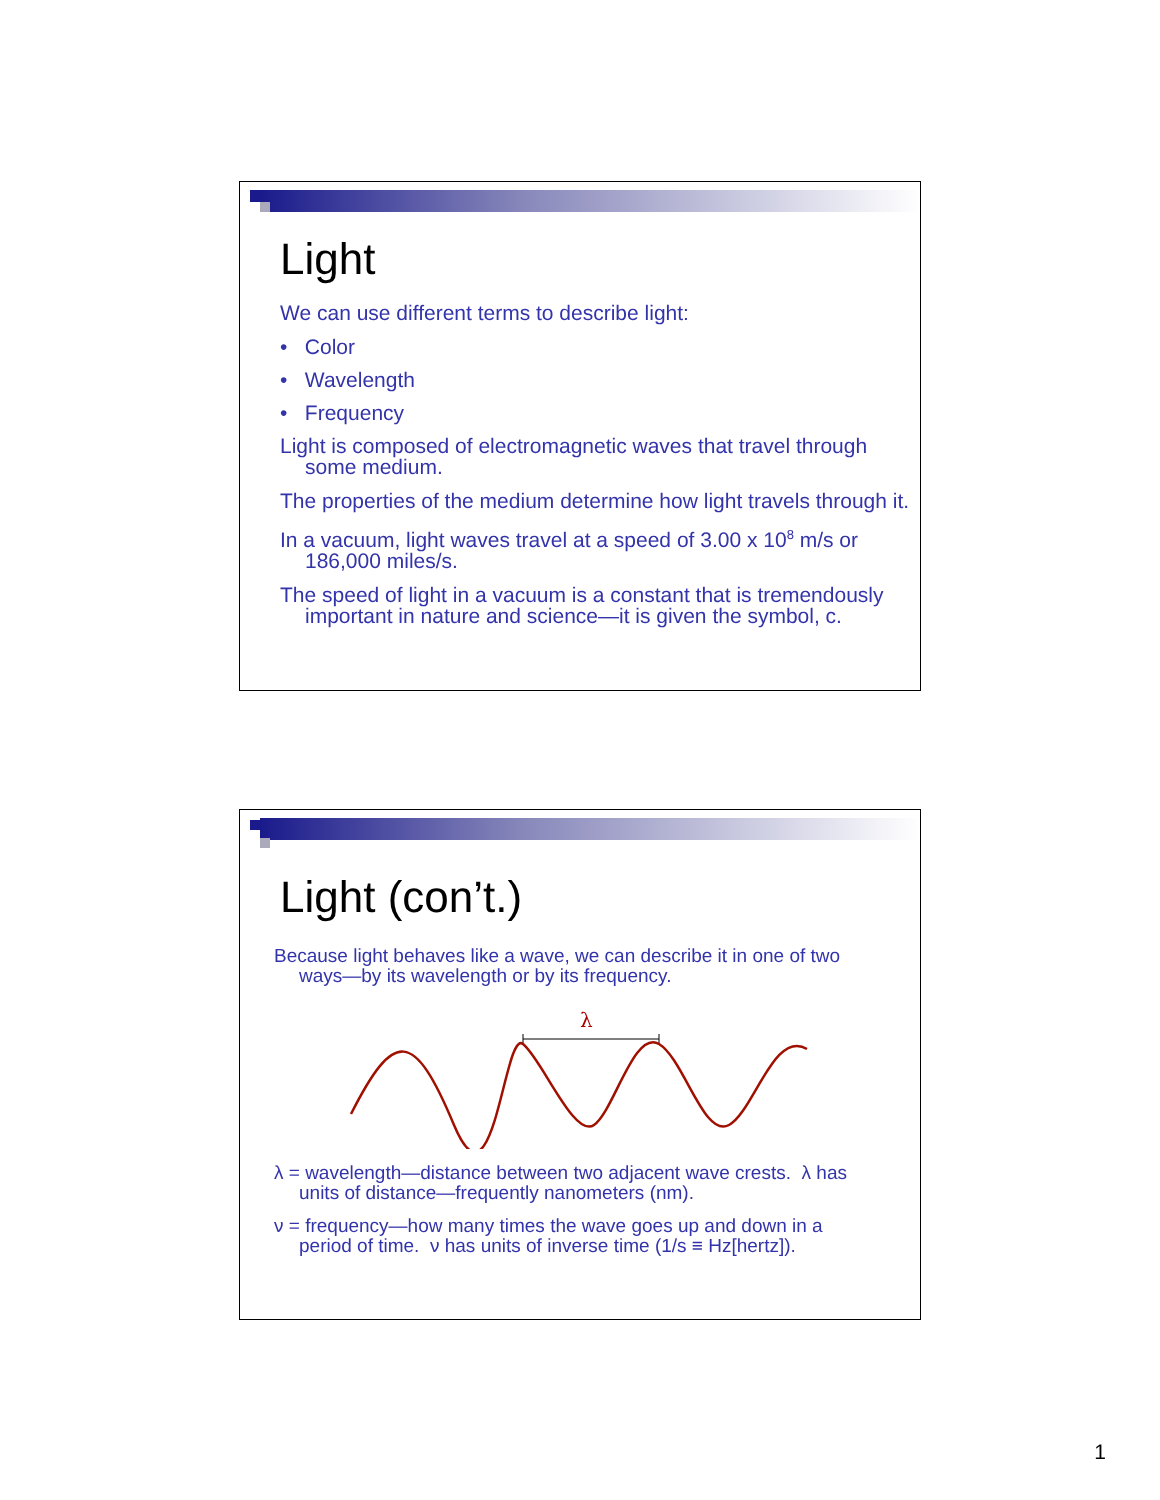Light
We can use different terms to describe light:
• Color
• Wavelength
• Frequency
Light is composed of electromagnetic waves that travel through some medium.
The properties of the medium determine how light travels through it.
In a vacuum, light waves travel at a speed of 3.00 x 10<sup>8</sup> m/s or 186,000 miles/s.
The speed of light in a vacuum is a constant that is tremendously important in nature and science—it is given the symbol, c.
Light (con’t.)
Because light behaves like a wave, we can describe it in one of two ways—by its wavelength or by its frequency.
λ
λ = wavelength—distance between two adjacent wave crests. λ has units of distance—frequently nanometers (nm).
ν = frequency—how many times the wave goes up and down in a period of time. ν has units of inverse time (1/s ≡ Hz[hertz]).
1